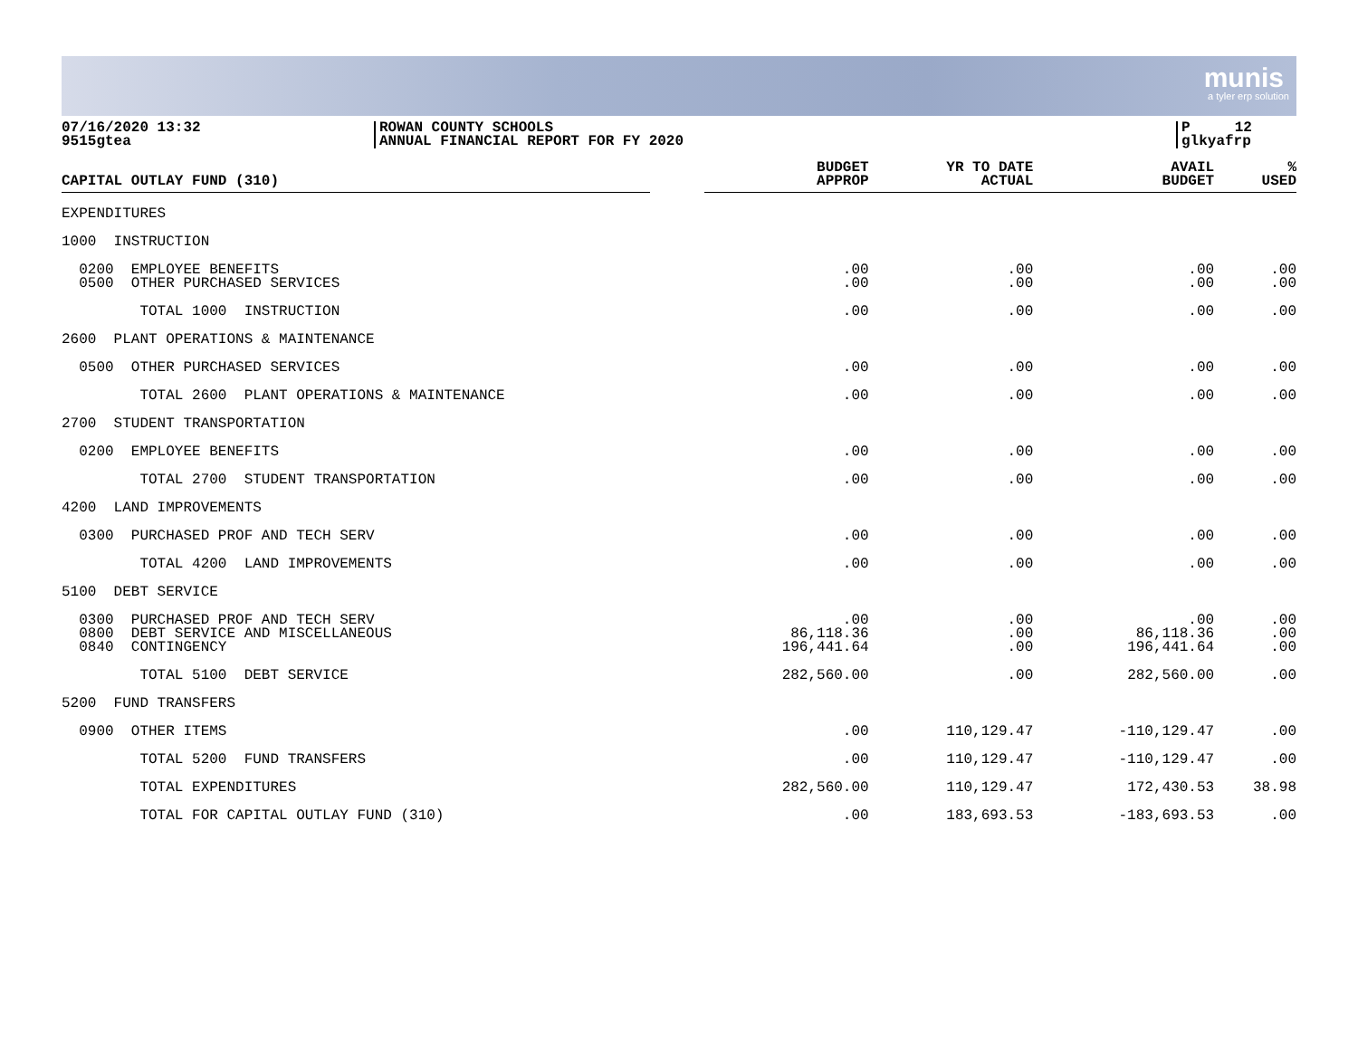munis
a tyler erp solution
07/16/2020 13:32
9515gtea
ROWAN COUNTY SCHOOLS
ANNUAL FINANCIAL REPORT FOR FY 2020
P 12
glkyafrp
| CAPITAL OUTLAY FUND (310) | | BUDGET APPROP | YR TO DATE ACTUAL | AVAIL BUDGET | % USED |
| --- | --- | --- | --- | --- | --- |
| EXPENDITURES | | | | | |
| 1000 INSTRUCTION | | | | | |
| 0200 EMPLOYEE BENEFITS 0500 OTHER PURCHASED SERVICES | | .00 .00 | .00 .00 | .00 .00 | .00 .00 |
| TOTAL 1000 INSTRUCTION | | .00 | .00 | .00 | .00 |
| 2600 PLANT OPERATIONS & MAINTENANCE | | | | | |
| 0500 OTHER PURCHASED SERVICES | | .00 | .00 | .00 | .00 |
| TOTAL 2600 PLANT OPERATIONS & MAINTENANCE | | .00 | .00 | .00 | .00 |
| 2700 STUDENT TRANSPORTATION | | | | | |
| 0200 EMPLOYEE BENEFITS | | .00 | .00 | .00 | .00 |
| TOTAL 2700 STUDENT TRANSPORTATION | | .00 | .00 | .00 | .00 |
| 4200 LAND IMPROVEMENTS | | | | | |
| 0300 PURCHASED PROF AND TECH SERV | | .00 | .00 | .00 | .00 |
| TOTAL 4200 LAND IMPROVEMENTS | | .00 | .00 | .00 | .00 |
| 5100 DEBT SERVICE | | | | | |
| 0300 PURCHASED PROF AND TECH SERV 0800 DEBT SERVICE AND MISCELLANEOUS 0840 CONTINGENCY | | .00 86,118.36 196,441.64 | .00 .00 .00 | .00 86,118.36 196,441.64 | .00 .00 .00 |
| TOTAL 5100 DEBT SERVICE | | 282,560.00 | .00 | 282,560.00 | .00 |
| 5200 FUND TRANSFERS | | | | | |
| 0900 OTHER ITEMS | | .00 | 110,129.47 | -110,129.47 | .00 |
| TOTAL 5200 FUND TRANSFERS | | .00 | 110,129.47 | -110,129.47 | .00 |
| TOTAL EXPENDITURES | | 282,560.00 | 110,129.47 | 172,430.53 | 38.98 |
| TOTAL FOR CAPITAL OUTLAY FUND (310) | | .00 | 183,693.53 | -183,693.53 | .00 |